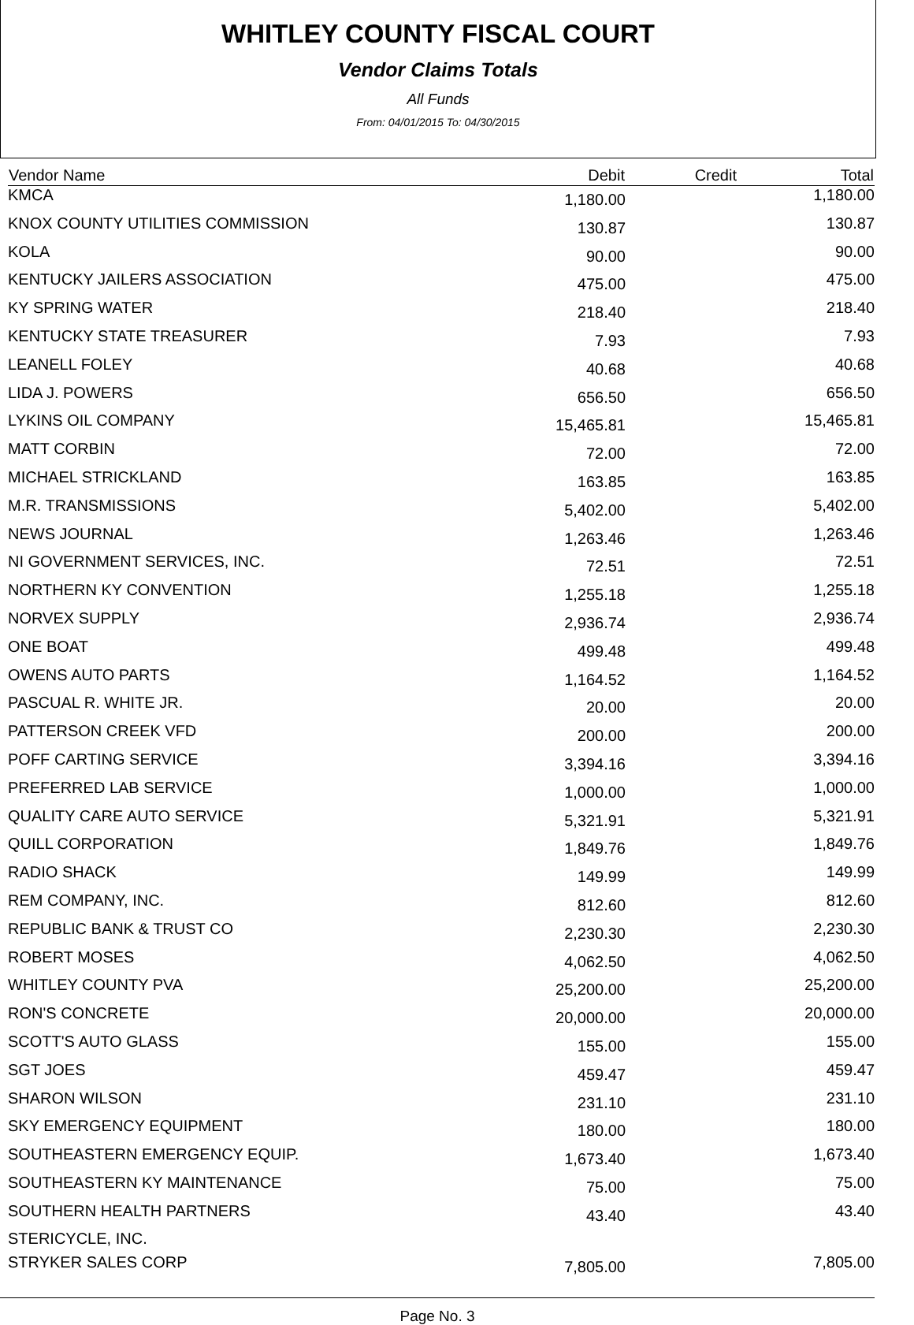WHITLEY COUNTY FISCAL COURT
Vendor Claims Totals
All Funds
From: 04/01/2015 To: 04/30/2015
| Vendor Name | Debit | Credit | Total |
| --- | --- | --- | --- |
| KMCA | 1,180.00 | | 1,180.00 |
| KNOX COUNTY UTILITIES COMMISSION | 130.87 | | 130.87 |
| KOLA | 90.00 | | 90.00 |
| KENTUCKY JAILERS ASSOCIATION | 475.00 | | 475.00 |
| KY SPRING WATER | 218.40 | | 218.40 |
| KENTUCKY STATE TREASURER | 7.93 | | 7.93 |
| LEANELL FOLEY | 40.68 | | 40.68 |
| LIDA J. POWERS | 656.50 | | 656.50 |
| LYKINS OIL COMPANY | 15,465.81 | | 15,465.81 |
| MATT CORBIN | 72.00 | | 72.00 |
| MICHAEL STRICKLAND | 163.85 | | 163.85 |
| M.R. TRANSMISSIONS | 5,402.00 | | 5,402.00 |
| NEWS JOURNAL | 1,263.46 | | 1,263.46 |
| NI GOVERNMENT SERVICES, INC. | 72.51 | | 72.51 |
| NORTHERN KY CONVENTION | 1,255.18 | | 1,255.18 |
| NORVEX SUPPLY | 2,936.74 | | 2,936.74 |
| ONE BOAT | 499.48 | | 499.48 |
| OWENS AUTO PARTS | 1,164.52 | | 1,164.52 |
| PASCUAL R. WHITE JR. | 20.00 | | 20.00 |
| PATTERSON CREEK VFD | 200.00 | | 200.00 |
| POFF CARTING SERVICE | 3,394.16 | | 3,394.16 |
| PREFERRED LAB SERVICE | 1,000.00 | | 1,000.00 |
| QUALITY CARE AUTO SERVICE | 5,321.91 | | 5,321.91 |
| QUILL CORPORATION | 1,849.76 | | 1,849.76 |
| RADIO SHACK | 149.99 | | 149.99 |
| REM COMPANY, INC. | 812.60 | | 812.60 |
| REPUBLIC BANK & TRUST CO | 2,230.30 | | 2,230.30 |
| ROBERT MOSES | 4,062.50 | | 4,062.50 |
| WHITLEY COUNTY PVA | 25,200.00 | | 25,200.00 |
| RON'S CONCRETE | 20,000.00 | | 20,000.00 |
| SCOTT'S AUTO GLASS | 155.00 | | 155.00 |
| SGT JOES | 459.47 | | 459.47 |
| SHARON WILSON | 231.10 | | 231.10 |
| SKY EMERGENCY EQUIPMENT | 180.00 | | 180.00 |
| SOUTHEASTERN EMERGENCY EQUIP. | 1,673.40 | | 1,673.40 |
| SOUTHEASTERN KY MAINTENANCE | 75.00 | | 75.00 |
| SOUTHERN HEALTH PARTNERS | 43.40 | | 43.40 |
| STERICYCLE, INC. | | | |
| STRYKER SALES CORP | 7,805.00 | | 7,805.00 |
Page No. 3